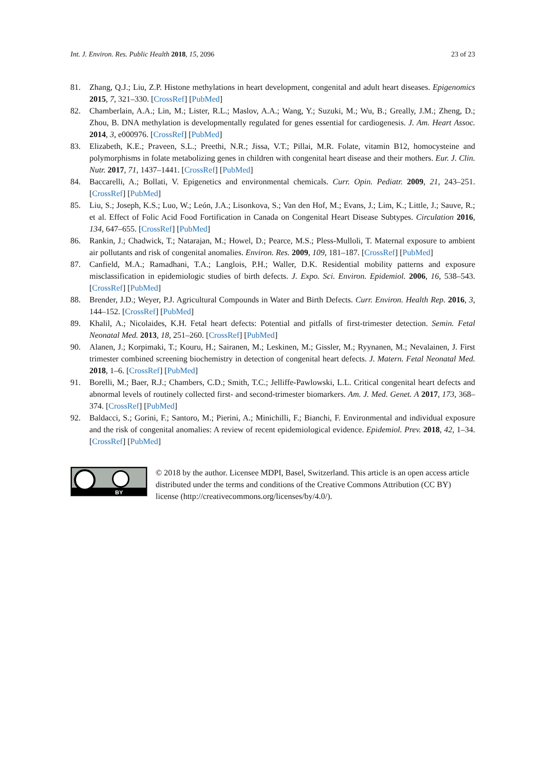Int. J. Environ. Res. Public Health 2018, 15, 2096 23 of 23
81. Zhang, Q.J.; Liu, Z.P. Histone methylations in heart development, congenital and adult heart diseases. Epigenomics 2015, 7, 321–330. [CrossRef] [PubMed]
82. Chamberlain, A.A.; Lin, M.; Lister, R.L.; Maslov, A.A.; Wang, Y.; Suzuki, M.; Wu, B.; Greally, J.M.; Zheng, D.; Zhou, B. DNA methylation is developmentally regulated for genes essential for cardiogenesis. J. Am. Heart Assoc. 2014, 3, e000976. [CrossRef] [PubMed]
83. Elizabeth, K.E.; Praveen, S.L.; Preethi, N.R.; Jissa, V.T.; Pillai, M.R. Folate, vitamin B12, homocysteine and polymorphisms in folate metabolizing genes in children with congenital heart disease and their mothers. Eur. J. Clin. Nutr. 2017, 71, 1437–1441. [CrossRef] [PubMed]
84. Baccarelli, A.; Bollati, V. Epigenetics and environmental chemicals. Curr. Opin. Pediatr. 2009, 21, 243–251. [CrossRef] [PubMed]
85. Liu, S.; Joseph, K.S.; Luo, W.; León, J.A.; Lisonkova, S.; Van den Hof, M.; Evans, J.; Lim, K.; Little, J.; Sauve, R.; et al. Effect of Folic Acid Food Fortification in Canada on Congenital Heart Disease Subtypes. Circulation 2016, 134, 647–655. [CrossRef] [PubMed]
86. Rankin, J.; Chadwick, T.; Natarajan, M.; Howel, D.; Pearce, M.S.; Pless-Mulloli, T. Maternal exposure to ambient air pollutants and risk of congenital anomalies. Environ. Res. 2009, 109, 181–187. [CrossRef] [PubMed]
87. Canfield, M.A.; Ramadhani, T.A.; Langlois, P.H.; Waller, D.K. Residential mobility patterns and exposure misclassification in epidemiologic studies of birth defects. J. Expo. Sci. Environ. Epidemiol. 2006, 16, 538–543. [CrossRef] [PubMed]
88. Brender, J.D.; Weyer, P.J. Agricultural Compounds in Water and Birth Defects. Curr. Environ. Health Rep. 2016, 3, 144–152. [CrossRef] [PubMed]
89. Khalil, A.; Nicolaides, K.H. Fetal heart defects: Potential and pitfalls of first-trimester detection. Semin. Fetal Neonatal Med. 2013, 18, 251–260. [CrossRef] [PubMed]
90. Alanen, J.; Korpimaki, T.; Kouru, H.; Sairanen, M.; Leskinen, M.; Gissler, M.; Ryynanen, M.; Nevalainen, J. First trimester combined screening biochemistry in detection of congenital heart defects. J. Matern. Fetal Neonatal Med. 2018, 1–6. [CrossRef] [PubMed]
91. Borelli, M.; Baer, R.J.; Chambers, C.D.; Smith, T.C.; Jelliffe-Pawlowski, L.L. Critical congenital heart defects and abnormal levels of routinely collected first- and second-trimester biomarkers. Am. J. Med. Genet. A 2017, 173, 368–374. [CrossRef] [PubMed]
92. Baldacci, S.; Gorini, F.; Santoro, M.; Pierini, A.; Minichilli, F.; Bianchi, F. Environmental and individual exposure and the risk of congenital anomalies: A review of recent epidemiological evidence. Epidemiol. Prev. 2018, 42, 1–34. [CrossRef] [PubMed]
BY
© 2018 by the author. Licensee MDPI, Basel, Switzerland. This article is an open access article distributed under the terms and conditions of the Creative Commons Attribution (CC BY) license (http://creativecommons.org/licenses/by/4.0/).